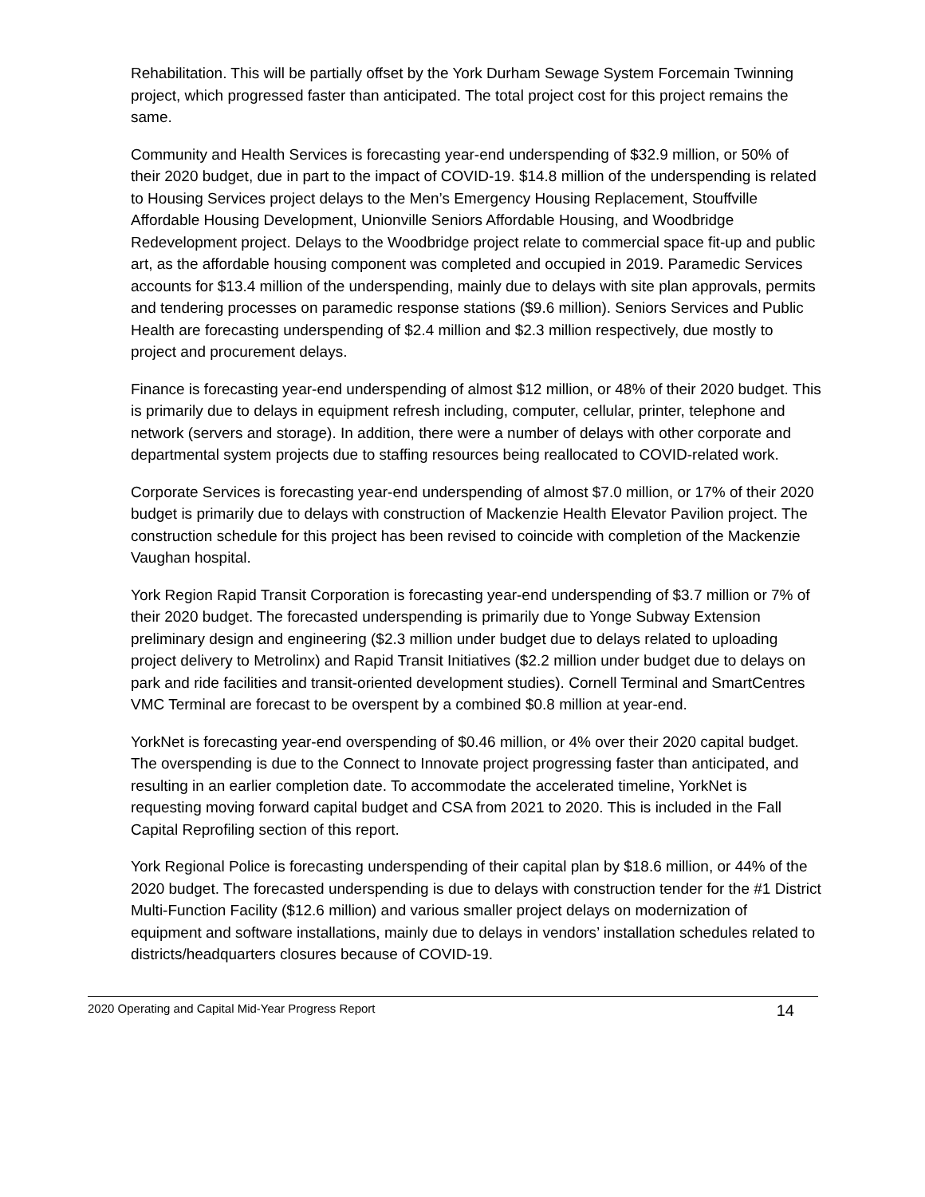Rehabilitation. This will be partially offset by the York Durham Sewage System Forcemain Twinning project, which progressed faster than anticipated. The total project cost for this project remains the same.
Community and Health Services is forecasting year-end underspending of $32.9 million, or 50% of their 2020 budget, due in part to the impact of COVID-19. $14.8 million of the underspending is related to Housing Services project delays to the Men’s Emergency Housing Replacement, Stouffville Affordable Housing Development, Unionville Seniors Affordable Housing, and Woodbridge Redevelopment project. Delays to the Woodbridge project relate to commercial space fit-up and public art, as the affordable housing component was completed and occupied in 2019. Paramedic Services accounts for $13.4 million of the underspending, mainly due to delays with site plan approvals, permits and tendering processes on paramedic response stations ($9.6 million). Seniors Services and Public Health are forecasting underspending of $2.4 million and $2.3 million respectively, due mostly to project and procurement delays.
Finance is forecasting year-end underspending of almost $12 million, or 48% of their 2020 budget. This is primarily due to delays in equipment refresh including, computer, cellular, printer, telephone and network (servers and storage). In addition, there were a number of delays with other corporate and departmental system projects due to staffing resources being reallocated to COVID-related work.
Corporate Services is forecasting year-end underspending of almost $7.0 million, or 17% of their 2020 budget is primarily due to delays with construction of Mackenzie Health Elevator Pavilion project. The construction schedule for this project has been revised to coincide with completion of the Mackenzie Vaughan hospital.
York Region Rapid Transit Corporation is forecasting year-end underspending of $3.7 million or 7% of their 2020 budget. The forecasted underspending is primarily due to Yonge Subway Extension preliminary design and engineering ($2.3 million under budget due to delays related to uploading project delivery to Metrolinx) and Rapid Transit Initiatives ($2.2 million under budget due to delays on park and ride facilities and transit-oriented development studies). Cornell Terminal and SmartCentres VMC Terminal are forecast to be overspent by a combined $0.8 million at year-end.
YorkNet is forecasting year-end overspending of $0.46 million, or 4% over their 2020 capital budget. The overspending is due to the Connect to Innovate project progressing faster than anticipated, and resulting in an earlier completion date. To accommodate the accelerated timeline, YorkNet is requesting moving forward capital budget and CSA from 2021 to 2020. This is included in the Fall Capital Reprofiling section of this report.
York Regional Police is forecasting underspending of their capital plan by $18.6 million, or 44% of the 2020 budget. The forecasted underspending is due to delays with construction tender for the #1 District Multi-Function Facility ($12.6 million) and various smaller project delays on modernization of equipment and software installations, mainly due to delays in vendors’ installation schedules related to districts/headquarters closures because of COVID-19.
2020 Operating and Capital Mid-Year Progress Report 14